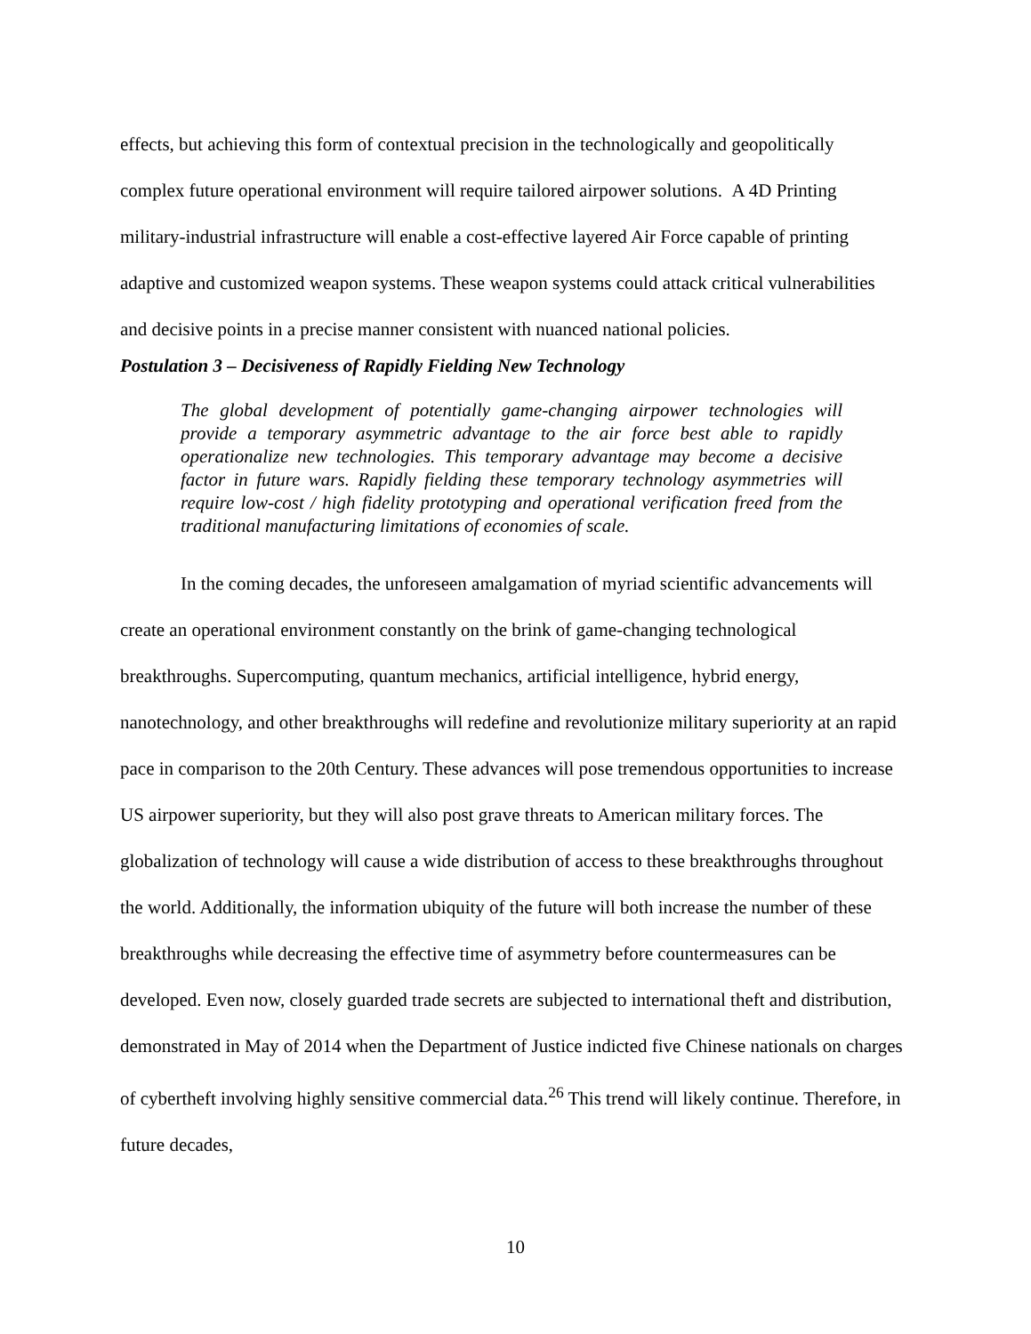effects, but achieving this form of contextual precision in the technologically and geopolitically complex future operational environment will require tailored airpower solutions. A 4D Printing military-industrial infrastructure will enable a cost-effective layered Air Force capable of printing adaptive and customized weapon systems. These weapon systems could attack critical vulnerabilities and decisive points in a precise manner consistent with nuanced national policies.
Postulation 3 – Decisiveness of Rapidly Fielding New Technology
The global development of potentially game-changing airpower technologies will provide a temporary asymmetric advantage to the air force best able to rapidly operationalize new technologies. This temporary advantage may become a decisive factor in future wars. Rapidly fielding these temporary technology asymmetries will require low-cost / high fidelity prototyping and operational verification freed from the traditional manufacturing limitations of economies of scale.
In the coming decades, the unforeseen amalgamation of myriad scientific advancements will create an operational environment constantly on the brink of game-changing technological breakthroughs. Supercomputing, quantum mechanics, artificial intelligence, hybrid energy, nanotechnology, and other breakthroughs will redefine and revolutionize military superiority at an rapid pace in comparison to the 20th Century. These advances will pose tremendous opportunities to increase US airpower superiority, but they will also post grave threats to American military forces. The globalization of technology will cause a wide distribution of access to these breakthroughs throughout the world. Additionally, the information ubiquity of the future will both increase the number of these breakthroughs while decreasing the effective time of asymmetry before countermeasures can be developed. Even now, closely guarded trade secrets are subjected to international theft and distribution, demonstrated in May of 2014 when the Department of Justice indicted five Chinese nationals on charges of cybertheft involving highly sensitive commercial data.<sup>26</sup> This trend will likely continue. Therefore, in future decades,
10